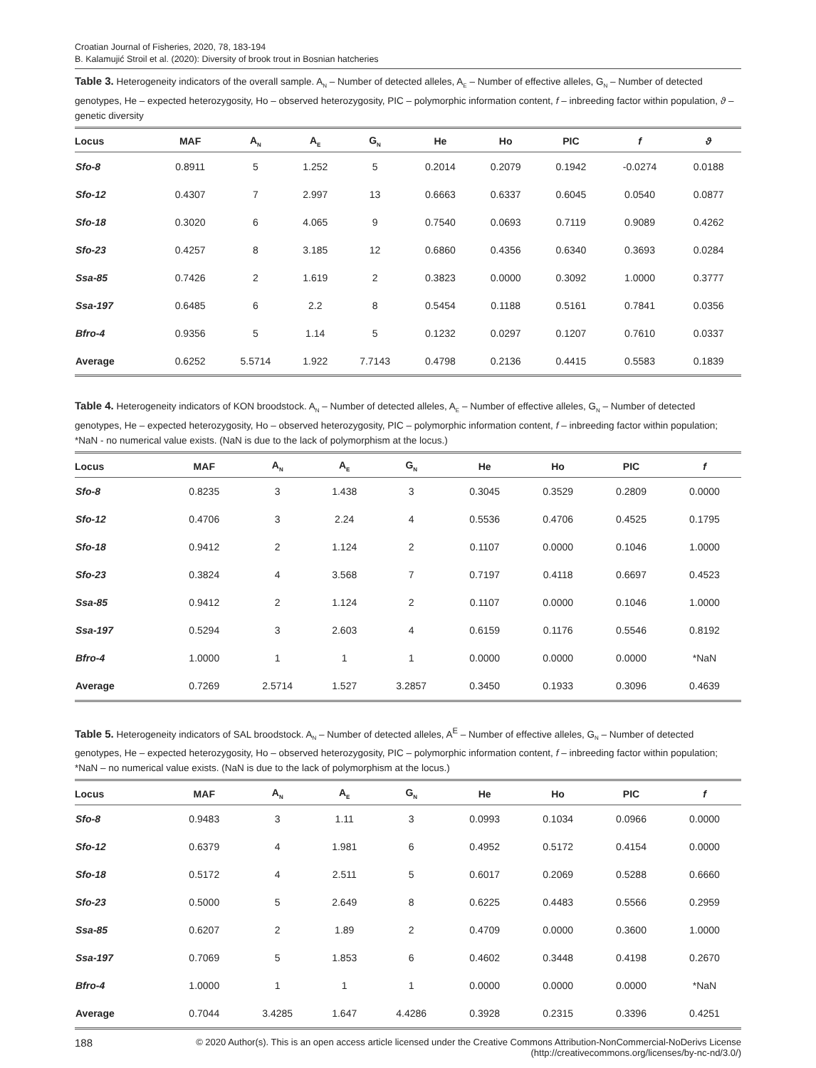Croatian Journal of Fisheries, 2020, 78, 183-194
B. Kalamujić Stroil et al. (2020): Diversity of brook trout in Bosnian hatcheries
Table 3. Heterogeneity indicators of the overall sample. A<sub>N</sub> – Number of detected alleles, A<sub>E</sub> – Number of effective alleles, G<sub>N</sub> – Number of detected genotypes, He – expected heterozygosity, Ho – observed heterozygosity, PIC – polymorphic information content, f – inbreeding factor within population, ϑ – genetic diversity
| Locus | MAF | A<sub>N</sub> | A<sub>E</sub> | G<sub>N</sub> | He | Ho | PIC | f | ϑ |
| --- | --- | --- | --- | --- | --- | --- | --- | --- | --- |
| Sfo-8 | 0.8911 | 5 | 1.252 | 5 | 0.2014 | 0.2079 | 0.1942 | -0.0274 | 0.0188 |
| Sfo-12 | 0.4307 | 7 | 2.997 | 13 | 0.6663 | 0.6337 | 0.6045 | 0.0540 | 0.0877 |
| Sfo-18 | 0.3020 | 6 | 4.065 | 9 | 0.7540 | 0.0693 | 0.7119 | 0.9089 | 0.4262 |
| Sfo-23 | 0.4257 | 8 | 3.185 | 12 | 0.6860 | 0.4356 | 0.6340 | 0.3693 | 0.0284 |
| Ssa-85 | 0.7426 | 2 | 1.619 | 2 | 0.3823 | 0.0000 | 0.3092 | 1.0000 | 0.3777 |
| Ssa-197 | 0.6485 | 6 | 2.2 | 8 | 0.5454 | 0.1188 | 0.5161 | 0.7841 | 0.0356 |
| Bfro-4 | 0.9356 | 5 | 1.14 | 5 | 0.1232 | 0.0297 | 0.1207 | 0.7610 | 0.0337 |
| Average | 0.6252 | 5.5714 | 1.922 | 7.7143 | 0.4798 | 0.2136 | 0.4415 | 0.5583 | 0.1839 |
Table 4. Heterogeneity indicators of KON broodstock. A<sub>N</sub> – Number of detected alleles, A<sub>E</sub> – Number of effective alleles, G<sub>N</sub> – Number of detected genotypes, He – expected heterozygosity, Ho – observed heterozygosity, PIC – polymorphic information content, f – inbreeding factor within population; *NaN - no numerical value exists. (NaN is due to the lack of polymorphism at the locus.)
| Locus | MAF | A<sub>N</sub> | A<sub>E</sub> | G<sub>N</sub> | He | Ho | PIC | f |
| --- | --- | --- | --- | --- | --- | --- | --- | --- |
| Sfo-8 | 0.8235 | 3 | 1.438 | 3 | 0.3045 | 0.3529 | 0.2809 | 0.0000 |
| Sfo-12 | 0.4706 | 3 | 2.24 | 4 | 0.5536 | 0.4706 | 0.4525 | 0.1795 |
| Sfo-18 | 0.9412 | 2 | 1.124 | 2 | 0.1107 | 0.0000 | 0.1046 | 1.0000 |
| Sfo-23 | 0.3824 | 4 | 3.568 | 7 | 0.7197 | 0.4118 | 0.6697 | 0.4523 |
| Ssa-85 | 0.9412 | 2 | 1.124 | 2 | 0.1107 | 0.0000 | 0.1046 | 1.0000 |
| Ssa-197 | 0.5294 | 3 | 2.603 | 4 | 0.6159 | 0.1176 | 0.5546 | 0.8192 |
| Bfro-4 | 1.0000 | 1 | 1 | 1 | 0.0000 | 0.0000 | 0.0000 | *NaN |
| Average | 0.7269 | 2.5714 | 1.527 | 3.2857 | 0.3450 | 0.1933 | 0.3096 | 0.4639 |
Table 5. Heterogeneity indicators of SAL broodstock. A<sub>N</sub> – Number of detected alleles, A<sup>E</sup> – Number of effective alleles, G<sub>N</sub> – Number of detected genotypes, He – expected heterozygosity, Ho – observed heterozygosity, PIC – polymorphic information content, f – inbreeding factor within population; *NaN – no numerical value exists. (NaN is due to the lack of polymorphism at the locus.)
| Locus | MAF | A<sub>N</sub> | A<sub>E</sub> | G<sub>N</sub> | He | Ho | PIC | f |
| --- | --- | --- | --- | --- | --- | --- | --- | --- |
| Sfo-8 | 0.9483 | 3 | 1.11 | 3 | 0.0993 | 0.1034 | 0.0966 | 0.0000 |
| Sfo-12 | 0.6379 | 4 | 1.981 | 6 | 0.4952 | 0.5172 | 0.4154 | 0.0000 |
| Sfo-18 | 0.5172 | 4 | 2.511 | 5 | 0.6017 | 0.2069 | 0.5288 | 0.6660 |
| Sfo-23 | 0.5000 | 5 | 2.649 | 8 | 0.6225 | 0.4483 | 0.5566 | 0.2959 |
| Ssa-85 | 0.6207 | 2 | 1.89 | 2 | 0.4709 | 0.0000 | 0.3600 | 1.0000 |
| Ssa-197 | 0.7069 | 5 | 1.853 | 6 | 0.4602 | 0.3448 | 0.4198 | 0.2670 |
| Bfro-4 | 1.0000 | 1 | 1 | 1 | 0.0000 | 0.0000 | 0.0000 | *NaN |
| Average | 0.7044 | 3.4285 | 1.647 | 4.4286 | 0.3928 | 0.2315 | 0.3396 | 0.4251 |
188 © 2020 Author(s). This is an open access article licensed under the Creative Commons Attribution-NonCommercial-NoDerivs License
(http://creativecommons.org/licenses/by-nc-nd/3.0/)